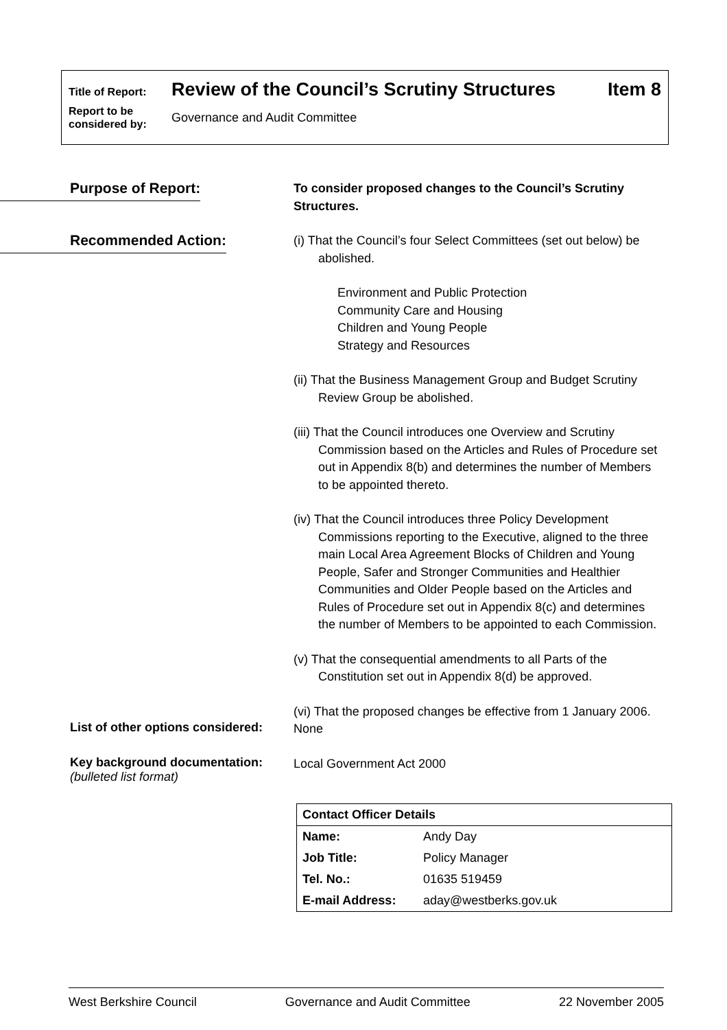Title of Report: Review of the Council’s Scrutiny Structures Item 8
Report to be considered by: Governance and Audit Committee
Purpose of Report:
To consider proposed changes to the Council’s Scrutiny Structures.
Recommended Action:
(i) That the Council’s four Select Committees (set out below) be abolished.
Environment and Public Protection
Community Care and Housing
Children and Young People
Strategy and Resources
(ii) That the Business Management Group and Budget Scrutiny Review Group be abolished.
(iii) That the Council introduces one Overview and Scrutiny Commission based on the Articles and Rules of Procedure set out in Appendix 8(b) and determines the number of Members to be appointed thereto.
(iv) That the Council introduces three Policy Development Commissions reporting to the Executive, aligned to the three main Local Area Agreement Blocks of Children and Young People, Safer and Stronger Communities and Healthier Communities and Older People based on the Articles and Rules of Procedure set out in Appendix 8(c) and determines the number of Members to be appointed to each Commission.
(v) That the consequential amendments to all Parts of the Constitution set out in Appendix 8(d) be approved.
(vi) That the proposed changes be effective from 1 January 2006.
List of other options considered:
None
Key background documentation:
(bulleted list format)
Local Government Act 2000
| Contact Officer Details | |
| --- | --- |
| Name: | Andy Day |
| Job Title: | Policy Manager |
| Tel. No.: | 01635 519459 |
| E-mail Address: | aday@westberks.gov.uk |
West Berkshire Council Governance and Audit Committee 22 November 2005